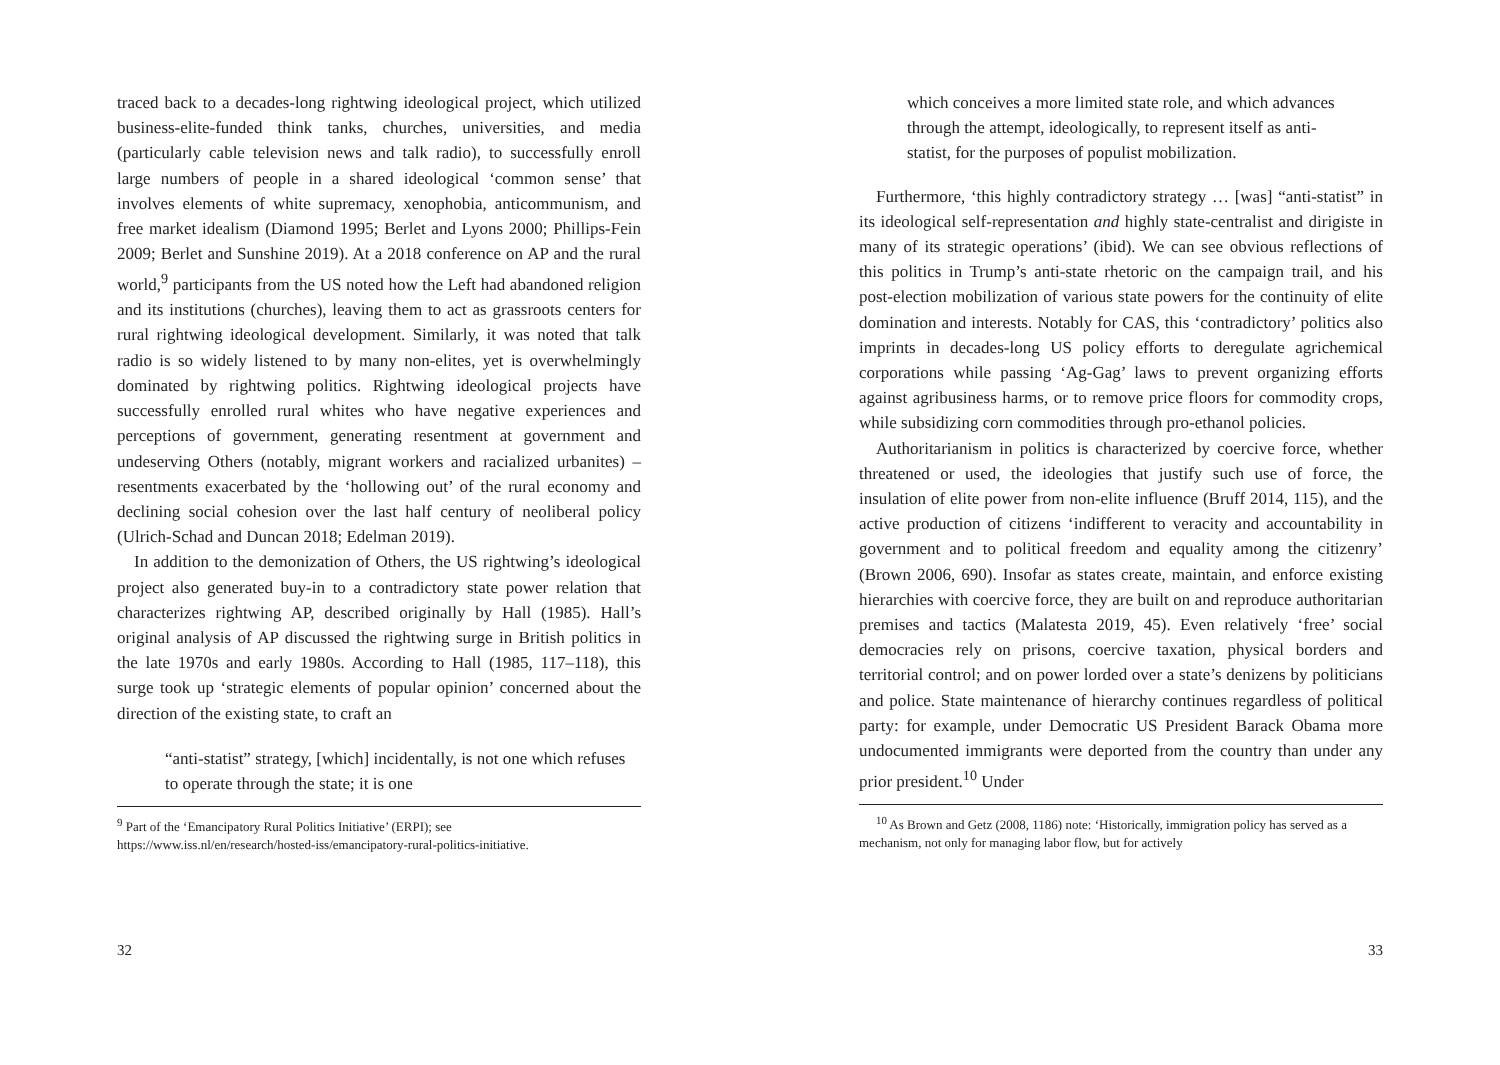traced back to a decades-long rightwing ideological project, which utilized business-elite-funded think tanks, churches, universities, and media (particularly cable television news and talk radio), to successfully enroll large numbers of people in a shared ideological ‘common sense’ that involves elements of white supremacy, xenophobia, anticommunism, and free market idealism (Diamond 1995; Berlet and Lyons 2000; Phillips-Fein 2009; Berlet and Sunshine 2019). At a 2018 conference on AP and the rural world,<sup>9</sup> participants from the US noted how the Left had abandoned religion and its institutions (churches), leaving them to act as grassroots centers for rural rightwing ideological development. Similarly, it was noted that talk radio is so widely listened to by many non-elites, yet is overwhelmingly dominated by rightwing politics. Rightwing ideological projects have successfully enrolled rural whites who have negative experiences and perceptions of government, generating resentment at government and undeserving Others (notably, migrant workers and racialized urbanites) – resentments exacerbated by the ‘hollowing out’ of the rural economy and declining social cohesion over the last half century of neoliberal policy (Ulrich-Schad and Duncan 2018; Edelman 2019).
In addition to the demonization of Others, the US rightwing’s ideological project also generated buy-in to a contradictory state power relation that characterizes rightwing AP, described originally by Hall (1985). Hall’s original analysis of AP discussed the rightwing surge in British politics in the late 1970s and early 1980s. According to Hall (1985, 117–118), this surge took up ‘strategic elements of popular opinion’ concerned about the direction of the existing state, to craft an
“anti-statist” strategy, [which] incidentally, is not one which refuses to operate through the state; it is one
<sup>9</sup> Part of the ‘Emancipatory Rural Politics Initiative’ (ERPI); see https://www.iss.nl/en/research/hosted-iss/emancipatory-rural-politics-initiative.
32
which conceives a more limited state role, and which advances through the attempt, ideologically, to represent itself as anti-statist, for the purposes of populist mobilization.
Furthermore, ‘this highly contradictory strategy … [was] “anti-statist” in its ideological self-representation and highly state-centralist and dirigiste in many of its strategic operations’ (ibid). We can see obvious reflections of this politics in Trump’s anti-state rhetoric on the campaign trail, and his post-election mobilization of various state powers for the continuity of elite domination and interests. Notably for CAS, this ‘contradictory’ politics also imprints in decades-long US policy efforts to deregulate agrichemical corporations while passing ‘Ag-Gag’ laws to prevent organizing efforts against agribusiness harms, or to remove price floors for commodity crops, while subsidizing corn commodities through pro-ethanol policies.
Authoritarianism in politics is characterized by coercive force, whether threatened or used, the ideologies that justify such use of force, the insulation of elite power from non-elite influence (Bruff 2014, 115), and the active production of citizens ‘indifferent to veracity and accountability in government and to political freedom and equality among the citizenry’ (Brown 2006, 690). Insofar as states create, maintain, and enforce existing hierarchies with coercive force, they are built on and reproduce authoritarian premises and tactics (Malatesta 2019, 45). Even relatively ‘free’ social democracies rely on prisons, coercive taxation, physical borders and territorial control; and on power lorded over a state’s denizens by politicians and police. State maintenance of hierarchy continues regardless of political party: for example, under Democratic US President Barack Obama more undocumented immigrants were deported from the country than under any prior president.<sup>10</sup> Under
<sup>10</sup> As Brown and Getz (2008, 1186) note: ‘Historically, immigration policy has served as a mechanism, not only for managing labor flow, but for actively
33